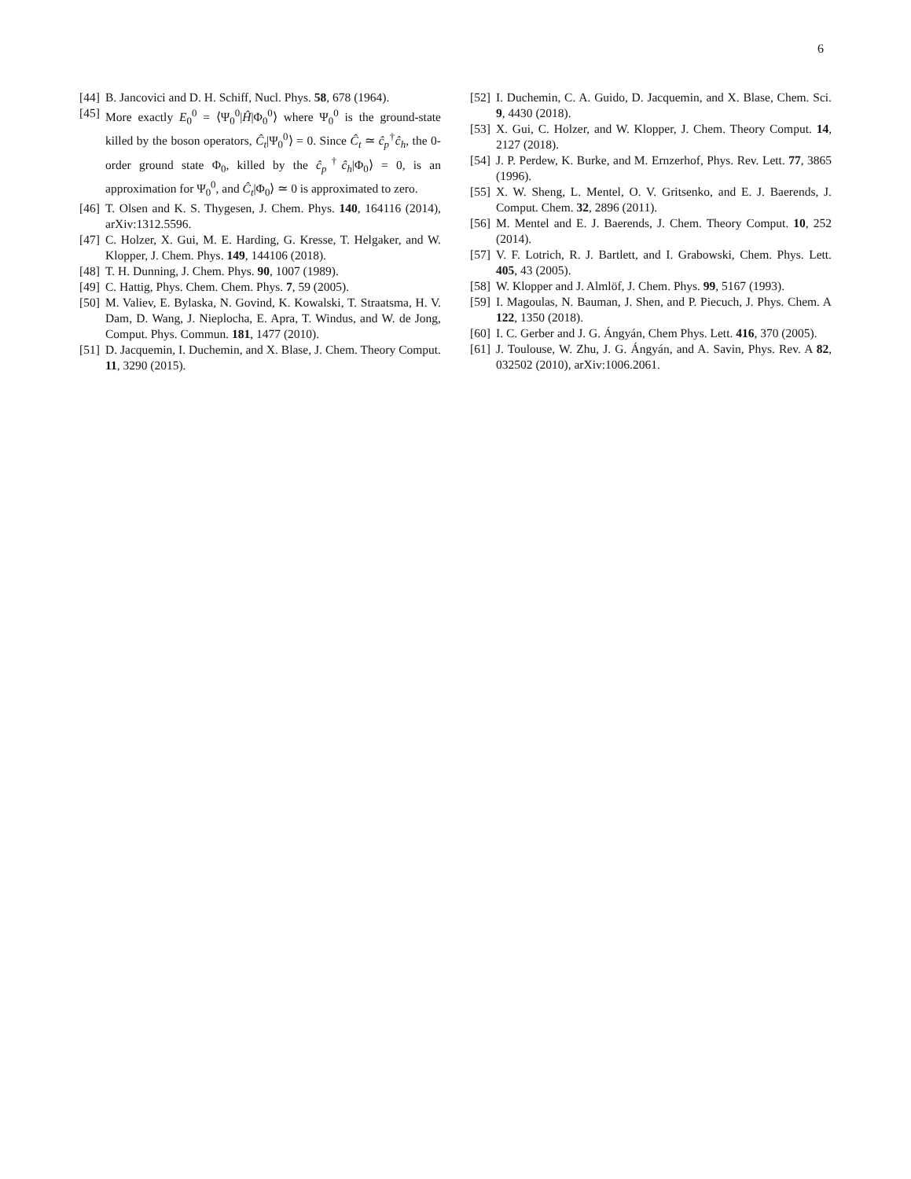6
[44] B. Jancovici and D. H. Schiff, Nucl. Phys. 58, 678 (1964).
[45] More exactly E<sub>0</sub><sup>0</sup> = ⟨Ψ<sub>0</sub><sup>0</sup>|Ĥ|Φ<sub>0</sub><sup>0</sup>⟩ where Ψ<sub>0</sub><sup>0</sup> is the ground-state killed by the boson operators, Ĉ<sub>t</sub>|Ψ<sub>0</sub><sup>0</sup>⟩ = 0. Since Ĉ<sub>t</sub> ≃ ĉ<sub>p</sub><sup>†</sup>ĉ<sub>h</sub>, the 0-order ground state Φ<sub>0</sub>, killed by the ĉ<sub>p</sub><sup>†</sup>ĉ<sub>h</sub>|Φ<sub>0</sub>⟩ = 0, is an approximation for Ψ<sub>0</sub><sup>0</sup>, and Ĉ<sub>t</sub>|Φ<sub>0</sub>⟩ ≃ 0 is approximated to zero.
[46] T. Olsen and K. S. Thygesen, J. Chem. Phys. 140, 164116 (2014), arXiv:1312.5596.
[47] C. Holzer, X. Gui, M. E. Harding, G. Kresse, T. Helgaker, and W. Klopper, J. Chem. Phys. 149, 144106 (2018).
[48] T. H. Dunning, J. Chem. Phys. 90, 1007 (1989).
[49] C. Hattig, Phys. Chem. Chem. Phys. 7, 59 (2005).
[50] M. Valiev, E. Bylaska, N. Govind, K. Kowalski, T. Straatsma, H. V. Dam, D. Wang, J. Nieplocha, E. Apra, T. Windus, and W. de Jong, Comput. Phys. Commun. 181, 1477 (2010).
[51] D. Jacquemin, I. Duchemin, and X. Blase, J. Chem. Theory Comput. 11, 3290 (2015).
[52] I. Duchemin, C. A. Guido, D. Jacquemin, and X. Blase, Chem. Sci. 9, 4430 (2018).
[53] X. Gui, C. Holzer, and W. Klopper, J. Chem. Theory Comput. 14, 2127 (2018).
[54] J. P. Perdew, K. Burke, and M. Ernzerhof, Phys. Rev. Lett. 77, 3865 (1996).
[55] X. W. Sheng, L. Mentel, O. V. Gritsenko, and E. J. Baerends, J. Comput. Chem. 32, 2896 (2011).
[56] M. Mentel and E. J. Baerends, J. Chem. Theory Comput. 10, 252 (2014).
[57] V. F. Lotrich, R. J. Bartlett, and I. Grabowski, Chem. Phys. Lett. 405, 43 (2005).
[58] W. Klopper and J. Almlöf, J. Chem. Phys. 99, 5167 (1993).
[59] I. Magoulas, N. Bauman, J. Shen, and P. Piecuch, J. Phys. Chem. A 122, 1350 (2018).
[60] I. C. Gerber and J. G. Ángyán, Chem Phys. Lett. 416, 370 (2005).
[61] J. Toulouse, W. Zhu, J. G. Ángyán, and A. Savin, Phys. Rev. A 82, 032502 (2010), arXiv:1006.2061.